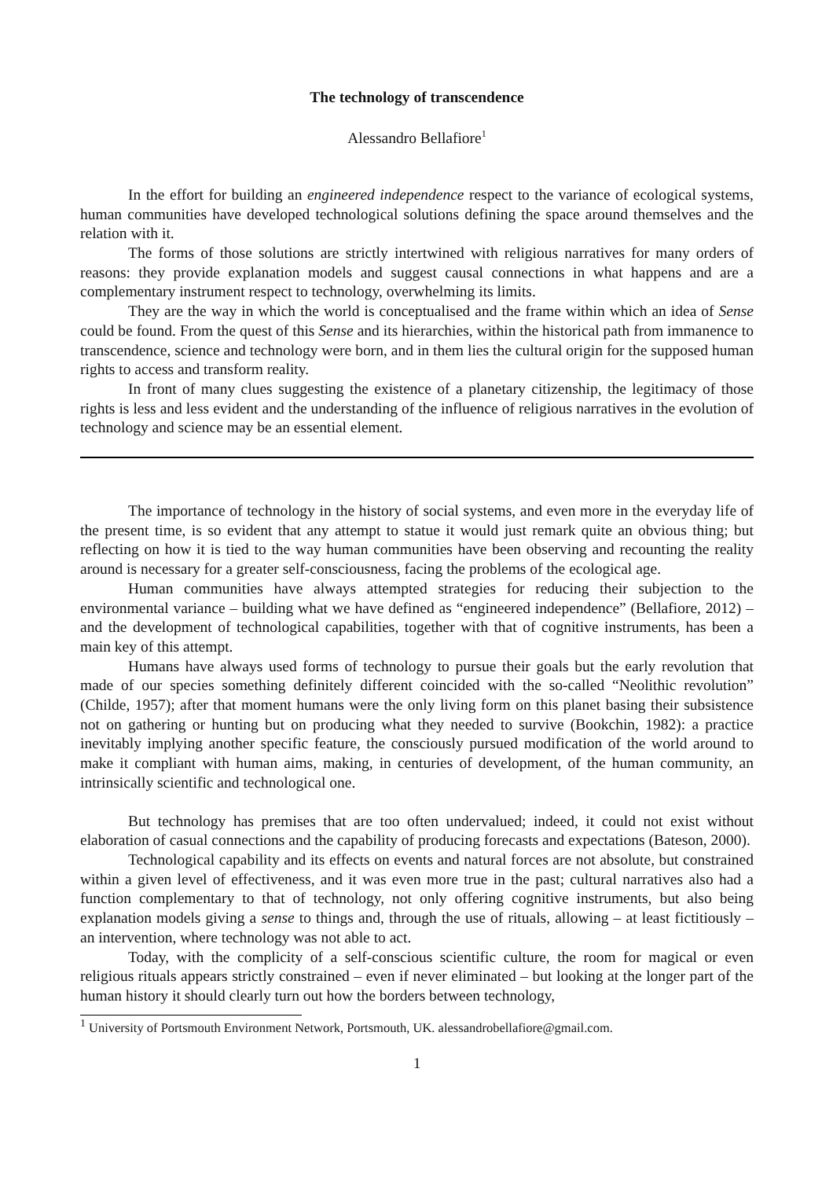The technology of transcendence
Alessandro Bellafiore<sup>1</sup>
In the effort for building an engineered independence respect to the variance of ecological systems, human communities have developed technological solutions defining the space around themselves and the relation with it.
The forms of those solutions are strictly intertwined with religious narratives for many orders of reasons: they provide explanation models and suggest causal connections in what happens and are a complementary instrument respect to technology, overwhelming its limits.
They are the way in which the world is conceptualised and the frame within which an idea of Sense could be found. From the quest of this Sense and its hierarchies, within the historical path from immanence to transcendence, science and technology were born, and in them lies the cultural origin for the supposed human rights to access and transform reality.
In front of many clues suggesting the existence of a planetary citizenship, the legitimacy of those rights is less and less evident and the understanding of the influence of religious narratives in the evolution of technology and science may be an essential element.
The importance of technology in the history of social systems, and even more in the everyday life of the present time, is so evident that any attempt to statue it would just remark quite an obvious thing; but reflecting on how it is tied to the way human communities have been observing and recounting the reality around is necessary for a greater self-consciousness, facing the problems of the ecological age.
Human communities have always attempted strategies for reducing their subjection to the environmental variance – building what we have defined as “engineered independence” (Bellafiore, 2012) – and the development of technological capabilities, together with that of cognitive instruments, has been a main key of this attempt.
Humans have always used forms of technology to pursue their goals but the early revolution that made of our species something definitely different coincided with the so-called “Neolithic revolution” (Childe, 1957); after that moment humans were the only living form on this planet basing their subsistence not on gathering or hunting but on producing what they needed to survive (Bookchin, 1982): a practice inevitably implying another specific feature, the consciously pursued modification of the world around to make it compliant with human aims, making, in centuries of development, of the human community, an intrinsically scientific and technological one.
But technology has premises that are too often undervalued; indeed, it could not exist without elaboration of casual connections and the capability of producing forecasts and expectations (Bateson, 2000).
Technological capability and its effects on events and natural forces are not absolute, but constrained within a given level of effectiveness, and it was even more true in the past; cultural narratives also had a function complementary to that of technology, not only offering cognitive instruments, but also being explanation models giving a sense to things and, through the use of rituals, allowing – at least fictitiously – an intervention, where technology was not able to act.
Today, with the complicity of a self-conscious scientific culture, the room for magical or even religious rituals appears strictly constrained – even if never eliminated – but looking at the longer part of the human history it should clearly turn out how the borders between technology,
<sup>1</sup> University of Portsmouth Environment Network, Portsmouth, UK. alessandrobellafiore@gmail.com.
1